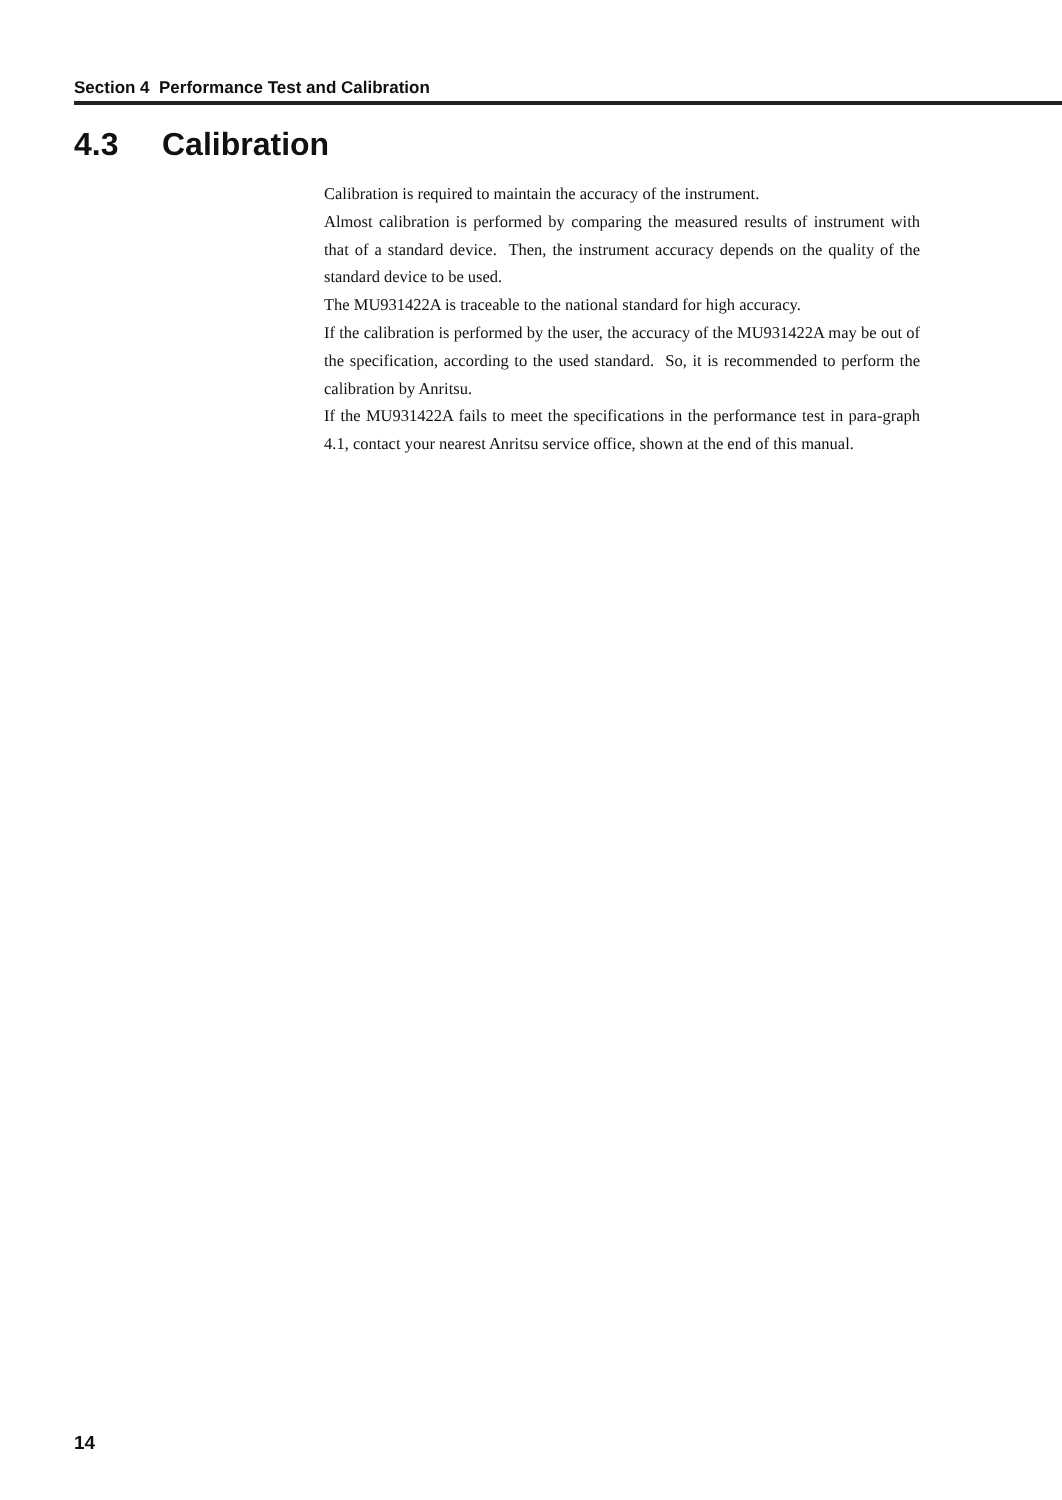Section 4 Performance Test and Calibration
4.3 Calibration
Calibration is required to maintain the accuracy of the instrument.
Almost calibration is performed by comparing the measured results of instrument with that of a standard device. Then, the instrument accuracy depends on the quality of the standard device to be used.
The MU931422A is traceable to the national standard for high accuracy.
If the calibration is performed by the user, the accuracy of the MU931422A may be out of the specification, according to the used standard. So, it is recommended to perform the calibration by Anritsu.
If the MU931422A fails to meet the specifications in the performance test in para-graph 4.1, contact your nearest Anritsu service office, shown at the end of this manual.
14